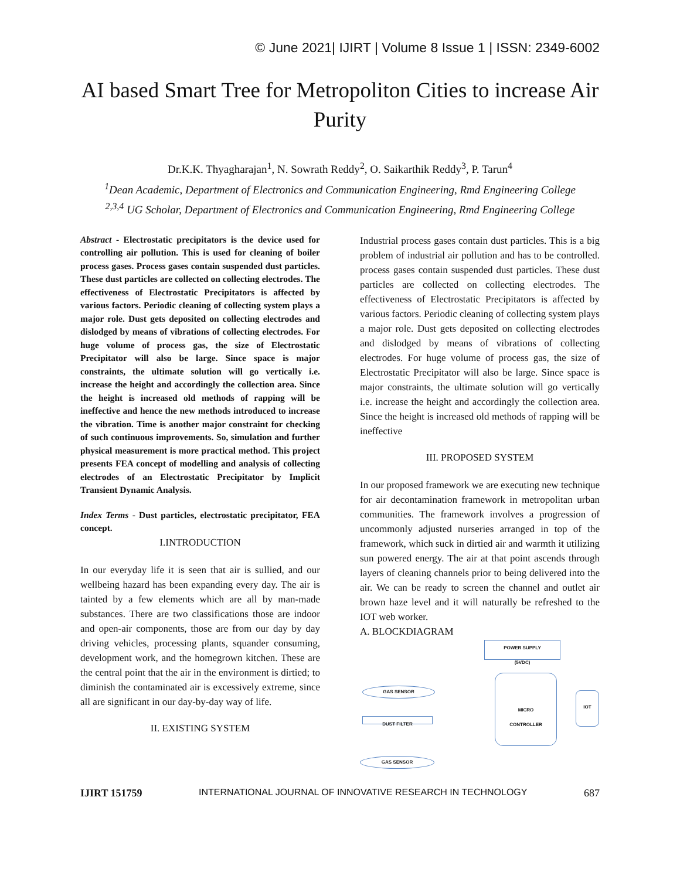© June 2021| IJIRT | Volume 8 Issue 1 | ISSN: 2349-6002
AI based Smart Tree for Metropoliton Cities to increase Air Purity
Dr.K.K. Thyagharajan<sup>1</sup>, N. Sowrath Reddy<sup>2</sup>, O. Saikarthik Reddy<sup>3</sup>, P. Tarun<sup>4</sup>
<sup>1</sup> Dean Academic, Department of Electronics and Communication Engineering, Rmd Engineering College
<sup>2,3,4</sup> UG Scholar, Department of Electronics and Communication Engineering, Rmd Engineering College
Abstract - Electrostatic precipitators is the device used for controlling air pollution. This is used for cleaning of boiler process gases. Process gases contain suspended dust particles. These dust particles are collected on collecting electrodes. The effectiveness of Electrostatic Precipitators is affected by various factors. Periodic cleaning of collecting system plays a major role. Dust gets deposited on collecting electrodes and dislodged by means of vibrations of collecting electrodes. For huge volume of process gas, the size of Electrostatic Precipitator will also be large. Since space is major constraints, the ultimate solution will go vertically i.e. increase the height and accordingly the collection area. Since the height is increased old methods of rapping will be ineffective and hence the new methods introduced to increase the vibration. Time is another major constraint for checking of such continuous improvements. So, simulation and further physical measurement is more practical method. This project presents FEA concept of modelling and analysis of collecting electrodes of an Electrostatic Precipitator by Implicit Transient Dynamic Analysis.
Index Terms - Dust particles, electrostatic precipitator, FEA concept.
I.INTRODUCTION
In our everyday life it is seen that air is sullied, and our wellbeing hazard has been expanding every day. The air is tainted by a few elements which are all by man-made substances. There are two classifications those are indoor and open-air components, those are from our day by day driving vehicles, processing plants, squander consuming, development work, and the homegrown kitchen. These are the central point that the air in the environment is dirtied; to diminish the contaminated air is excessively extreme, since all are significant in our day-by-day way of life.
II. EXISTING SYSTEM
Industrial process gases contain dust particles. This is a big problem of industrial air pollution and has to be controlled. process gases contain suspended dust particles. These dust particles are collected on collecting electrodes. The effectiveness of Electrostatic Precipitators is affected by various factors. Periodic cleaning of collecting system plays a major role. Dust gets deposited on collecting electrodes and dislodged by means of vibrations of collecting electrodes. For huge volume of process gas, the size of Electrostatic Precipitator will also be large. Since space is major constraints, the ultimate solution will go vertically i.e. increase the height and accordingly the collection area. Since the height is increased old methods of rapping will be ineffective
III. PROPOSED SYSTEM
In our proposed framework we are executing new technique for air decontamination framework in metropolitan urban communities. The framework involves a progression of uncommonly adjusted nurseries arranged in top of the framework, which suck in dirtied air and warmth it utilizing sun powered energy. The air at that point ascends through layers of cleaning channels prior to being delivered into the air. We can be ready to screen the channel and outlet air brown haze level and it will naturally be refreshed to the IOT web worker.
A. BLOCKDIAGRAM
POWER SUPPLY
(5VDC)
MICRO
CONTROLLER
IOT
GAS SENSOR
DUST FILTER
GAS SENSOR
IJIRT 151759 INTERNATIONAL JOURNAL OF INNOVATIVE RESEARCH IN TECHNOLOGY 687